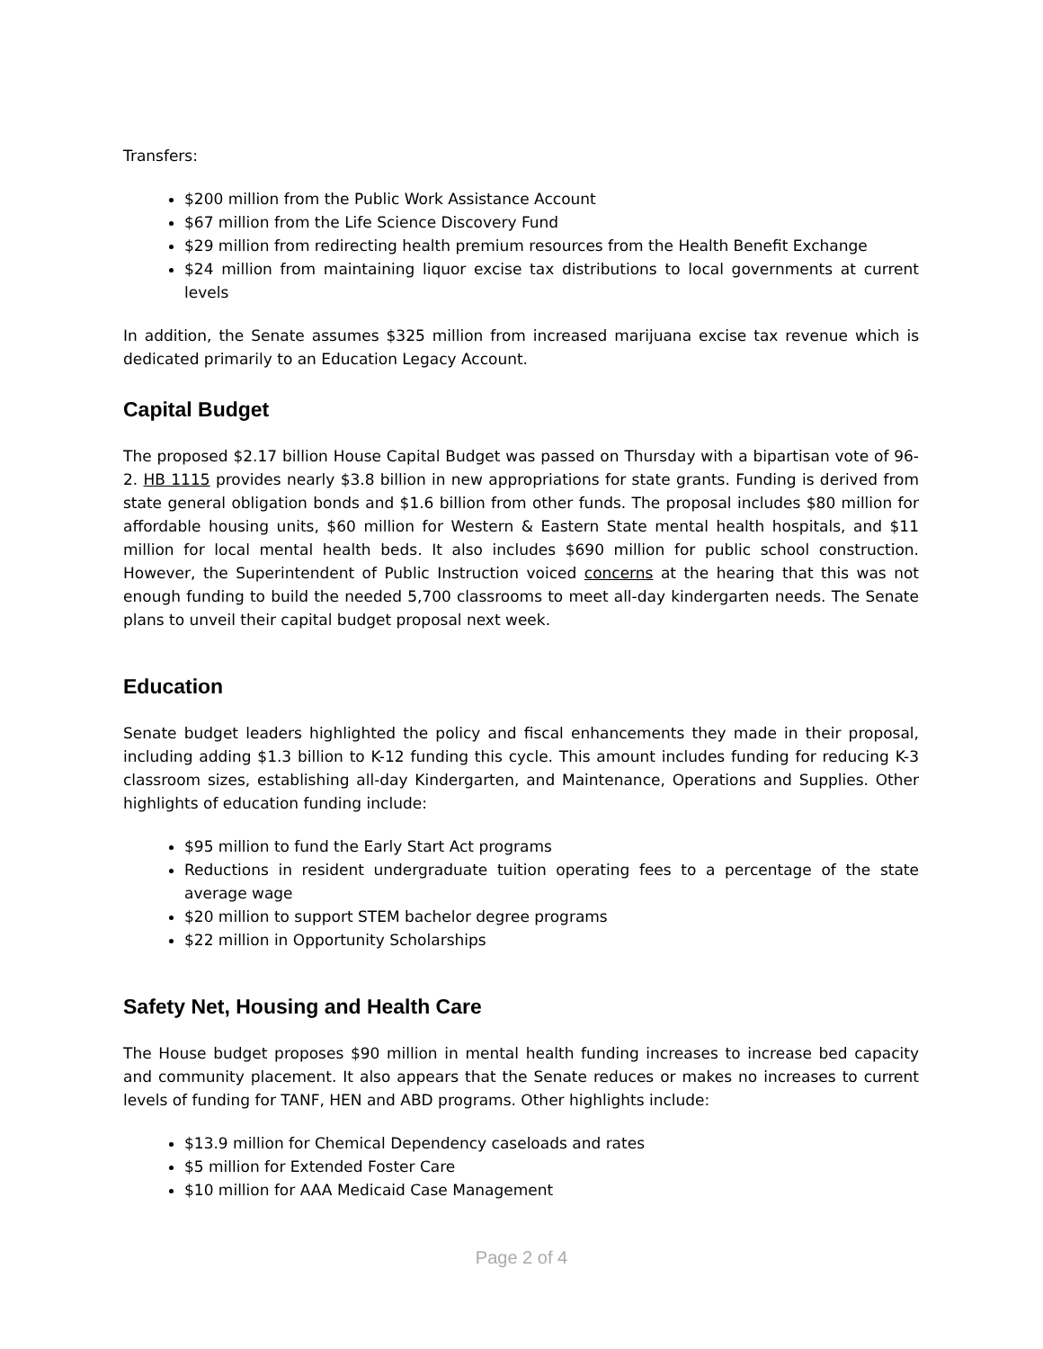Transfers:
$200 million from the Public Work Assistance Account
$67 million from the Life Science Discovery Fund
$29 million from redirecting health premium resources from the Health Benefit Exchange
$24 million from maintaining liquor excise tax distributions to local governments at current levels
In addition, the Senate assumes $325 million from increased marijuana excise tax revenue which is dedicated primarily to an Education Legacy Account.
Capital Budget
The proposed $2.17 billion House Capital Budget was passed on Thursday with a bipartisan vote of 96-2. HB 1115 provides nearly $3.8 billion in new appropriations for state grants. Funding is derived from state general obligation bonds and $1.6 billion from other funds. The proposal includes $80 million for affordable housing units, $60 million for Western & Eastern State mental health hospitals, and $11 million for local mental health beds. It also includes $690 million for public school construction. However, the Superintendent of Public Instruction voiced concerns at the hearing that this was not enough funding to build the needed 5,700 classrooms to meet all-day kindergarten needs. The Senate plans to unveil their capital budget proposal next week.
Education
Senate budget leaders highlighted the policy and fiscal enhancements they made in their proposal, including adding $1.3 billion to K-12 funding this cycle. This amount includes funding for reducing K-3 classroom sizes, establishing all-day Kindergarten, and Maintenance, Operations and Supplies. Other highlights of education funding include:
$95 million to fund the Early Start Act programs
Reductions in resident undergraduate tuition operating fees to a percentage of the state average wage
$20 million to support STEM bachelor degree programs
$22 million in Opportunity Scholarships
Safety Net, Housing and Health Care
The House budget proposes $90 million in mental health funding increases to increase bed capacity and community placement. It also appears that the Senate reduces or makes no increases to current levels of funding for TANF, HEN and ABD programs. Other highlights include:
$13.9 million for Chemical Dependency caseloads and rates
$5 million for Extended Foster Care
$10 million for AAA Medicaid Case Management
Page 2 of 4